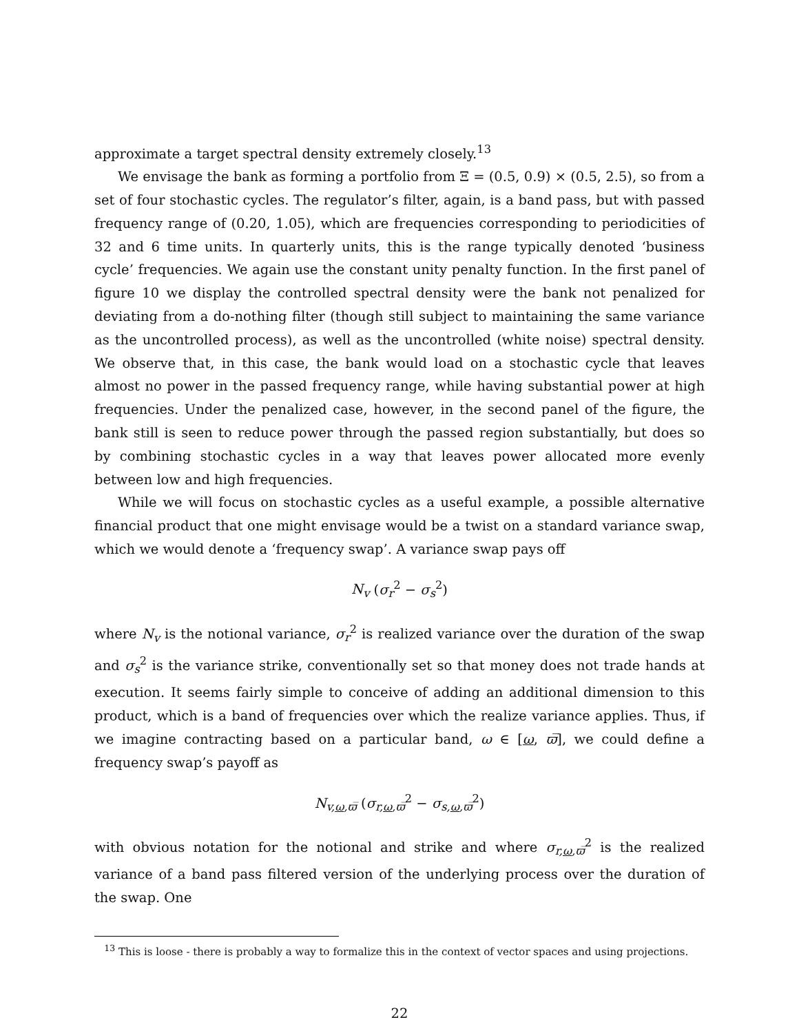approximate a target spectral density extremely closely.<sup>13</sup>
We envisage the bank as forming a portfolio from Ξ = (0.5, 0.9) × (0.5, 2.5), so from a set of four stochastic cycles. The regulator’s filter, again, is a band pass, but with passed frequency range of (0.20, 1.05), which are frequencies corresponding to periodicities of 32 and 6 time units. In quarterly units, this is the range typically denoted ‘business cycle’ frequencies. We again use the constant unity penalty function. In the first panel of figure 10 we display the controlled spectral density were the bank not penalized for deviating from a do-nothing filter (though still subject to maintaining the same variance as the uncontrolled process), as well as the uncontrolled (white noise) spectral density. We observe that, in this case, the bank would load on a stochastic cycle that leaves almost no power in the passed frequency range, while having substantial power at high frequencies. Under the penalized case, however, in the second panel of the figure, the bank still is seen to reduce power through the passed region substantially, but does so by combining stochastic cycles in a way that leaves power allocated more evenly between low and high frequencies.
While we will focus on stochastic cycles as a useful example, a possible alternative financial product that one might envisage would be a twist on a standard variance swap, which we would denote a ‘frequency swap’. A variance swap pays off
N<sub>v</sub> (σ<sub>r</sub><sup>2</sup> − σ<sub>s</sub><sup>2</sup>)
where N<sub>v</sub> is the notional variance, σ<sub>r</sub><sup>2</sup> is realized variance over the duration of the swap and σ<sub>s</sub><sup>2</sup> is the variance strike, conventionally set so that money does not trade hands at execution. It seems fairly simple to conceive of adding an additional dimension to this product, which is a band of frequencies over which the realize variance applies. Thus, if we imagine contracting based on a particular band, ω ∈ [ω, ϖ̅], we could define a frequency swap’s payoff as
N<sub>v,ω,ϖ̅</sub> (σ<sub>r,ω,ϖ̅</sub><sup>2</sup> − σ<sub>s,ω,ϖ̅</sub><sup>2</sup>)
with obvious notation for the notional and strike and where σ<sub>r,ω,ϖ̅</sub><sup>2</sup> is the realized variance of a band pass filtered version of the underlying process over the duration of the swap. One
<sup>13</sup> This is loose - there is probably a way to formalize this in the context of vector spaces and using projections.
22